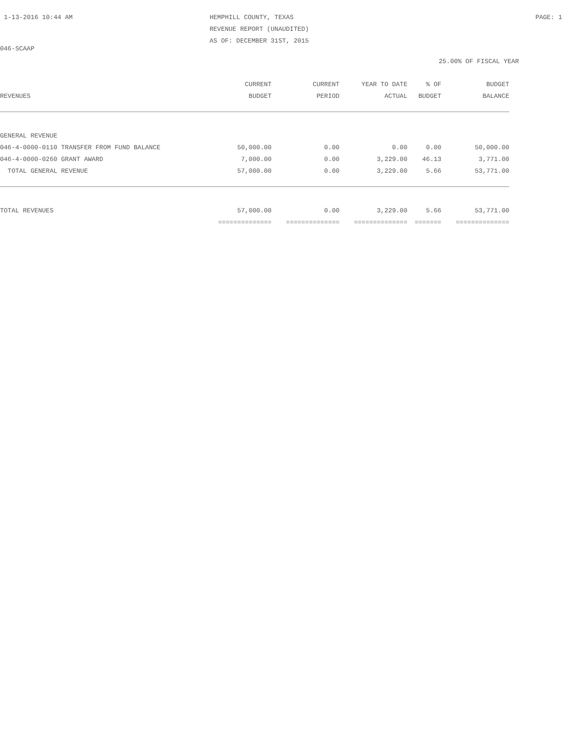1-13-2016 10:44 AM HEMPHILL COUNTY, TEXAS
REVENUE REPORT (UNAUDITED)
AS OF: DECEMBER 31ST, 2015
PAGE: 1
046-SCAAP
25.00% OF FISCAL YEAR
| | CURRENT | CURRENT | YEAR TO DATE | % OF | BUDGET |
| --- | --- | --- | --- | --- | --- |
| REVENUES | BUDGET | PERIOD | ACTUAL | BUDGET | BALANCE |
| GENERAL REVENUE | | | | | |
| 046-4-0000-0110 TRANSFER FROM FUND BALANCE | 50,000.00 | 0.00 | 0.00 | 0.00 | 50,000.00 |
| 046-4-0000-0260 GRANT AWARD | 7,000.00 | 0.00 | 3,229.00 | 46.13 | 3,771.00 |
| TOTAL GENERAL REVENUE | 57,000.00 | 0.00 | 3,229.00 | 5.66 | 53,771.00 |
| TOTAL REVENUES | 57,000.00 | 0.00 | 3,229.00 | 5.66 | 53,771.00 |
| | ============== | ============== | ============== | ======= | ============== |